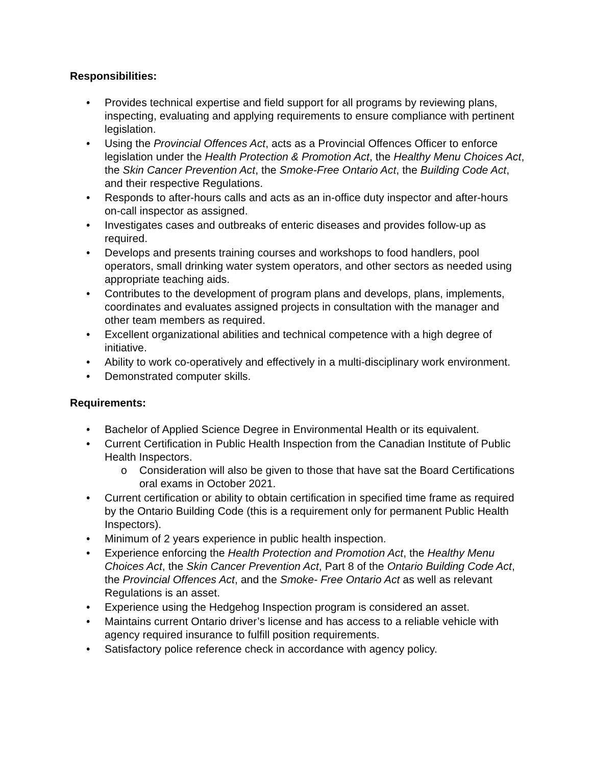Responsibilities:
• Provides technical expertise and field support for all programs by reviewing plans, inspecting, evaluating and applying requirements to ensure compliance with pertinent legislation.
• Using the Provincial Offences Act, acts as a Provincial Offences Officer to enforce legislation under the Health Protection & Promotion Act, the Healthy Menu Choices Act, the Skin Cancer Prevention Act, the Smoke-Free Ontario Act, the Building Code Act, and their respective Regulations.
• Responds to after-hours calls and acts as an in-office duty inspector and after-hours on-call inspector as assigned.
• Investigates cases and outbreaks of enteric diseases and provides follow-up as required.
• Develops and presents training courses and workshops to food handlers, pool operators, small drinking water system operators, and other sectors as needed using appropriate teaching aids.
• Contributes to the development of program plans and develops, plans, implements, coordinates and evaluates assigned projects in consultation with the manager and other team members as required.
• Excellent organizational abilities and technical competence with a high degree of initiative.
• Ability to work co-operatively and effectively in a multi-disciplinary work environment.
• Demonstrated computer skills.
Requirements:
• Bachelor of Applied Science Degree in Environmental Health or its equivalent.
• Current Certification in Public Health Inspection from the Canadian Institute of Public Health Inspectors.
o Consideration will also be given to those that have sat the Board Certifications oral exams in October 2021.
• Current certification or ability to obtain certification in specified time frame as required by the Ontario Building Code (this is a requirement only for permanent Public Health Inspectors).
• Minimum of 2 years experience in public health inspection.
• Experience enforcing the Health Protection and Promotion Act, the Healthy Menu Choices Act, the Skin Cancer Prevention Act, Part 8 of the Ontario Building Code Act, the Provincial Offences Act, and the Smoke- Free Ontario Act as well as relevant Regulations is an asset.
• Experience using the Hedgehog Inspection program is considered an asset.
• Maintains current Ontario driver’s license and has access to a reliable vehicle with agency required insurance to fulfill position requirements.
• Satisfactory police reference check in accordance with agency policy.